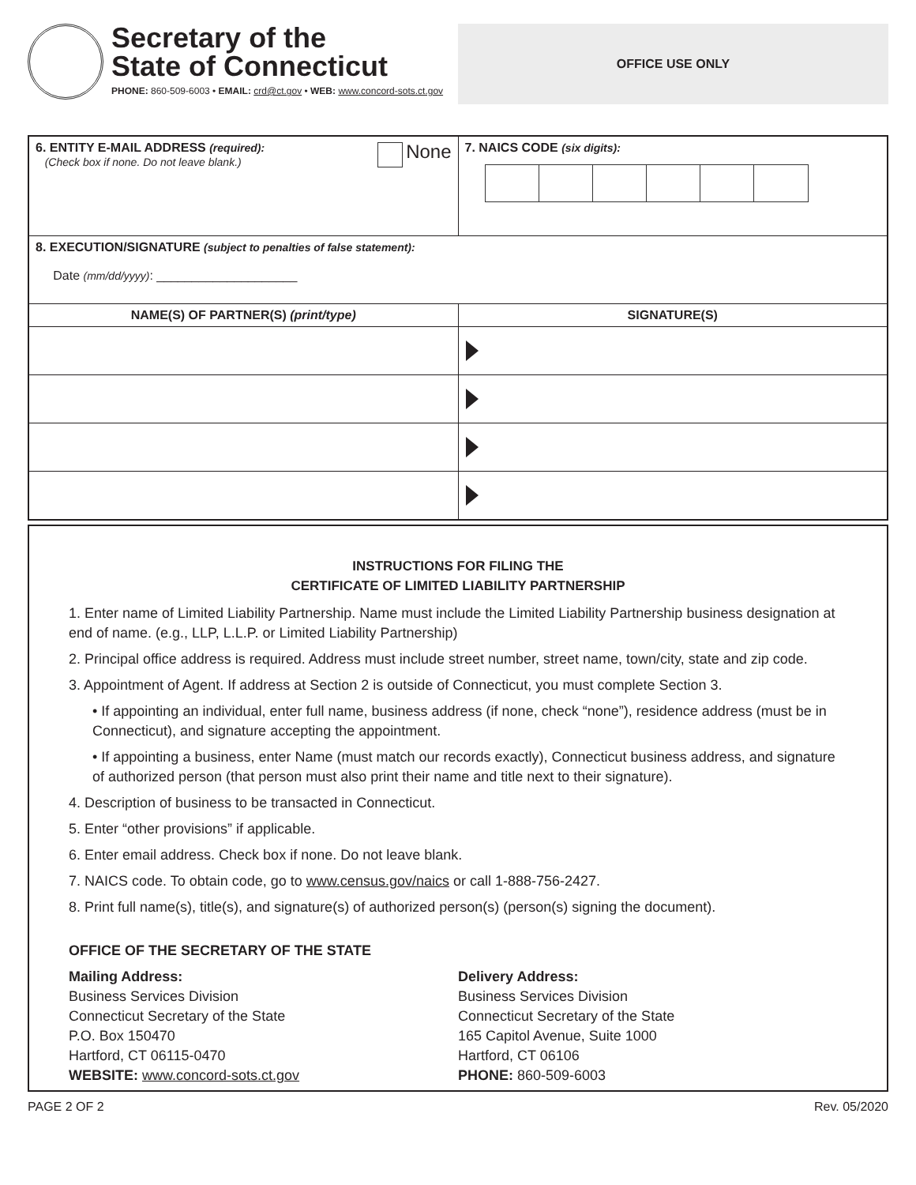Secretary of the
State of Connecticut
PHONE: 860-509-6003 • EMAIL: crd@ct.gov • WEB: www.concord-sots.ct.gov
OFFICE USE ONLY
| 6. ENTITY E-MAIL ADDRESS (required): None (Check box if none. Do not leave blank.) | 7. NAICS CODE (six digits): |
| 8. EXECUTION/SIGNATURE (subject to penalties of false statement): Date (mm/dd/yyyy) : ____________________ | |
| NAME(S) OF PARTNER(S) (print/type) | SIGNATURE(S) |
INSTRUCTIONS FOR FILING THE
CERTIFICATE OF LIMITED LIABILITY PARTNERSHIP
1. Enter name of Limited Liability Partnership. Name must include the Limited Liability Partnership business designation at end of name. (e.g., LLP, L.L.P. or Limited Liability Partnership)
2. Principal office address is required. Address must include street number, street name, town/city, state and zip code.
3. Appointment of Agent. If address at Section 2 is outside of Connecticut, you must complete Section 3.
• If appointing an individual, enter full name, business address (if none, check “none”), residence address (must be in Connecticut), and signature accepting the appointment.
• If appointing a business, enter Name (must match our records exactly), Connecticut business address, and signature of authorized person (that person must also print their name and title next to their signature).
4. Description of business to be transacted in Connecticut.
5. Enter “other provisions” if applicable.
6. Enter email address. Check box if none. Do not leave blank.
7. NAICS code. To obtain code, go to www.census.gov/naics or call 1-888-756-2427.
8. Print full name(s), title(s), and signature(s) of authorized person(s) (person(s) signing the document).
OFFICE OF THE SECRETARY OF THE STATE
Mailing Address:
Business Services Division
Connecticut Secretary of the State
P.O. Box 150470
Hartford, CT 06115-0470
WEBSITE: www.concord-sots.ct.gov
Delivery Address:
Business Services Division
Connecticut Secretary of the State
165 Capitol Avenue, Suite 1000
Hartford, CT 06106
PHONE: 860-509-6003
PAGE 2 OF 2 Rev. 05/2020